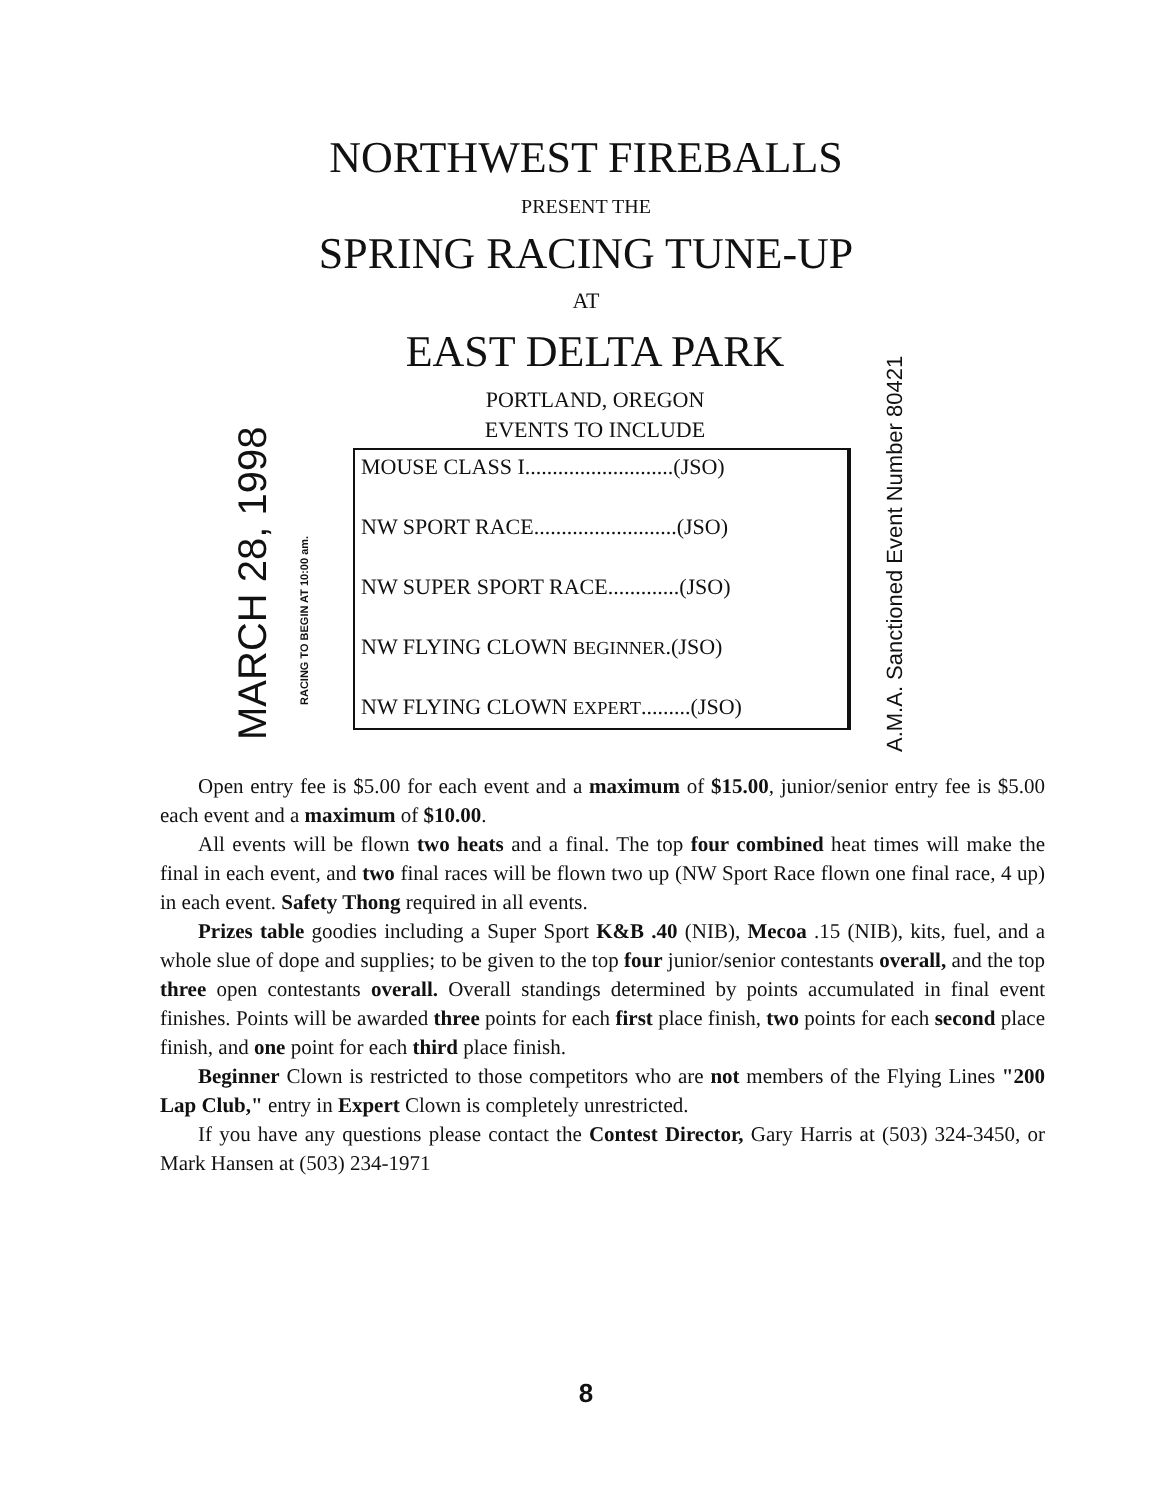NORTHWEST FIREBALLS
PRESENT THE
SPRING RACING TUNE-UP
AT
EAST DELTA PARK
PORTLAND, OREGON
EVENTS TO INCLUDE
MARCH 28, 1998
RACING TO BEGIN AT 10:00 am.
MOUSE CLASS I...........................(JSO)
NW SPORT RACE..........................(JSO)
NW SUPER SPORT RACE.............(JSO)
NW FLYING CLOWN BEGINNER.(JSO)
NW FLYING CLOWN EXPERT.........(JSO)
A.M.A. Sanctioned Event Number 80421
Open entry fee is $5.00 for each event and a maximum of $15.00, junior/senior entry fee is $5.00 each event and a maximum of $10.00.
All events will be flown two heats and a final. The top four combined heat times will make the final in each event, and two final races will be flown two up (NW Sport Race flown one final race, 4 up) in each event. Safety Thong required in all events.
Prizes table goodies including a Super Sport K&B .40 (NIB), Mecoa .15 (NIB), kits, fuel, and a whole slue of dope and supplies; to be given to the top four junior/senior contestants overall, and the top three open contestants overall. Overall standings determined by points accumulated in final event finishes. Points will be awarded three points for each first place finish, two points for each second place finish, and one point for each third place finish.
Beginner Clown is restricted to those competitors who are not members of the Flying Lines "200 Lap Club," entry in Expert Clown is completely unrestricted.
If you have any questions please contact the Contest Director, Gary Harris at (503) 324-3450, or Mark Hansen at (503) 234-1971
8